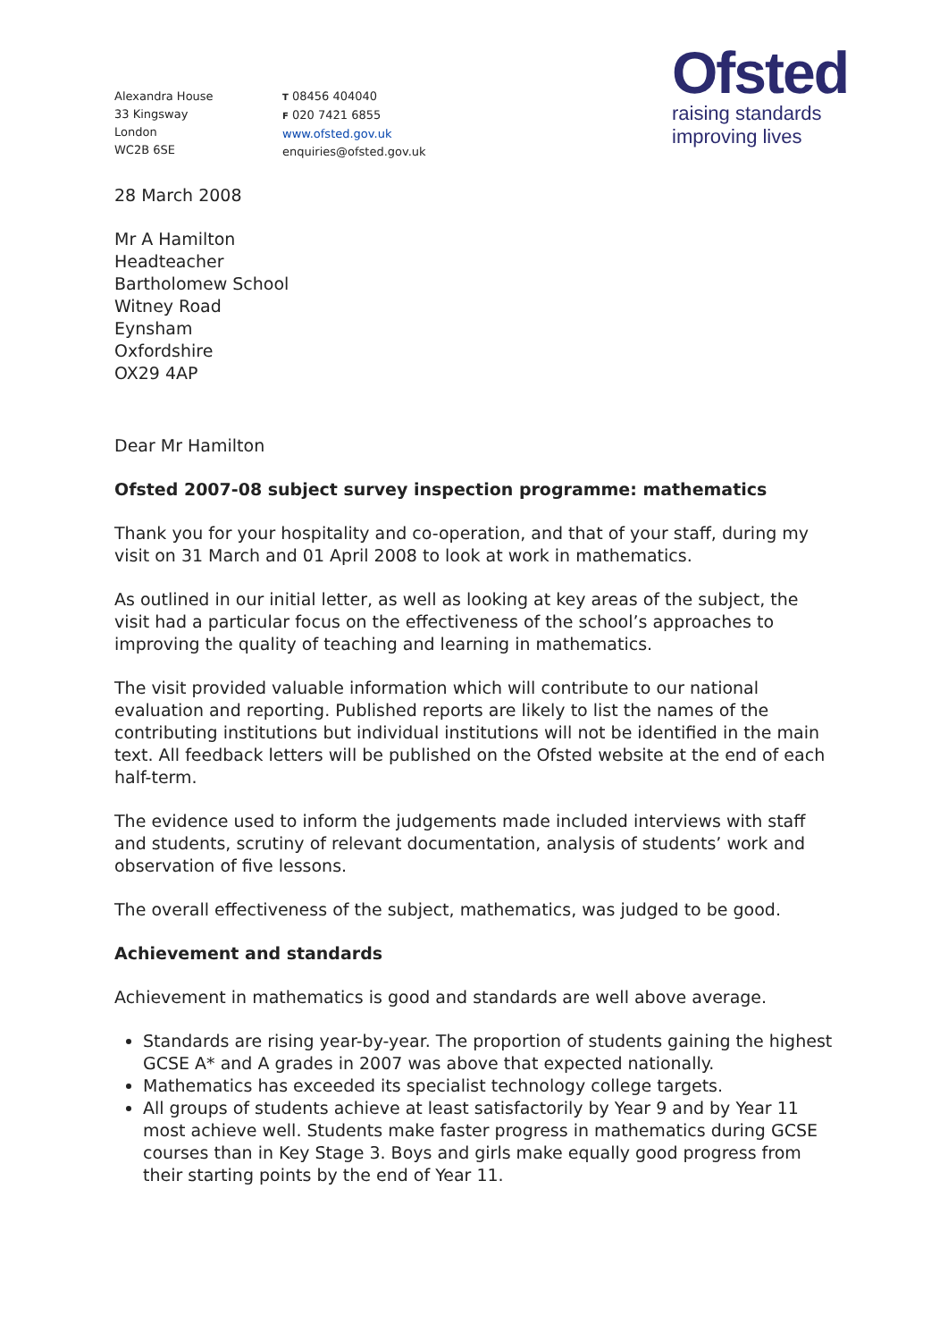Alexandra House
33 Kingsway
London
WC2B 6SE
T 08456 404040
F 020 7421 6855
www.ofsted.gov.uk
enquiries@ofsted.gov.uk
Ofsted
raising standards
improving lives
28 March 2008
Mr A Hamilton
Headteacher
Bartholomew School
Witney Road
Eynsham
Oxfordshire
OX29 4AP
Dear Mr Hamilton
Ofsted 2007-08 subject survey inspection programme: mathematics
Thank you for your hospitality and co-operation, and that of your staff, during my visit on 31 March and 01 April 2008 to look at work in mathematics.
As outlined in our initial letter, as well as looking at key areas of the subject, the visit had a particular focus on the effectiveness of the school’s approaches to improving the quality of teaching and learning in mathematics.
The visit provided valuable information which will contribute to our national evaluation and reporting. Published reports are likely to list the names of the contributing institutions but individual institutions will not be identified in the main text. All feedback letters will be published on the Ofsted website at the end of each half-term.
The evidence used to inform the judgements made included interviews with staff and students, scrutiny of relevant documentation, analysis of students’ work and observation of five lessons.
The overall effectiveness of the subject, mathematics, was judged to be good.
Achievement and standards
Achievement in mathematics is good and standards are well above average.
Standards are rising year-by-year. The proportion of students gaining the highest GCSE A* and A grades in 2007 was above that expected nationally.
Mathematics has exceeded its specialist technology college targets.
All groups of students achieve at least satisfactorily by Year 9 and by Year 11 most achieve well. Students make faster progress in mathematics during GCSE courses than in Key Stage 3. Boys and girls make equally good progress from their starting points by the end of Year 11.